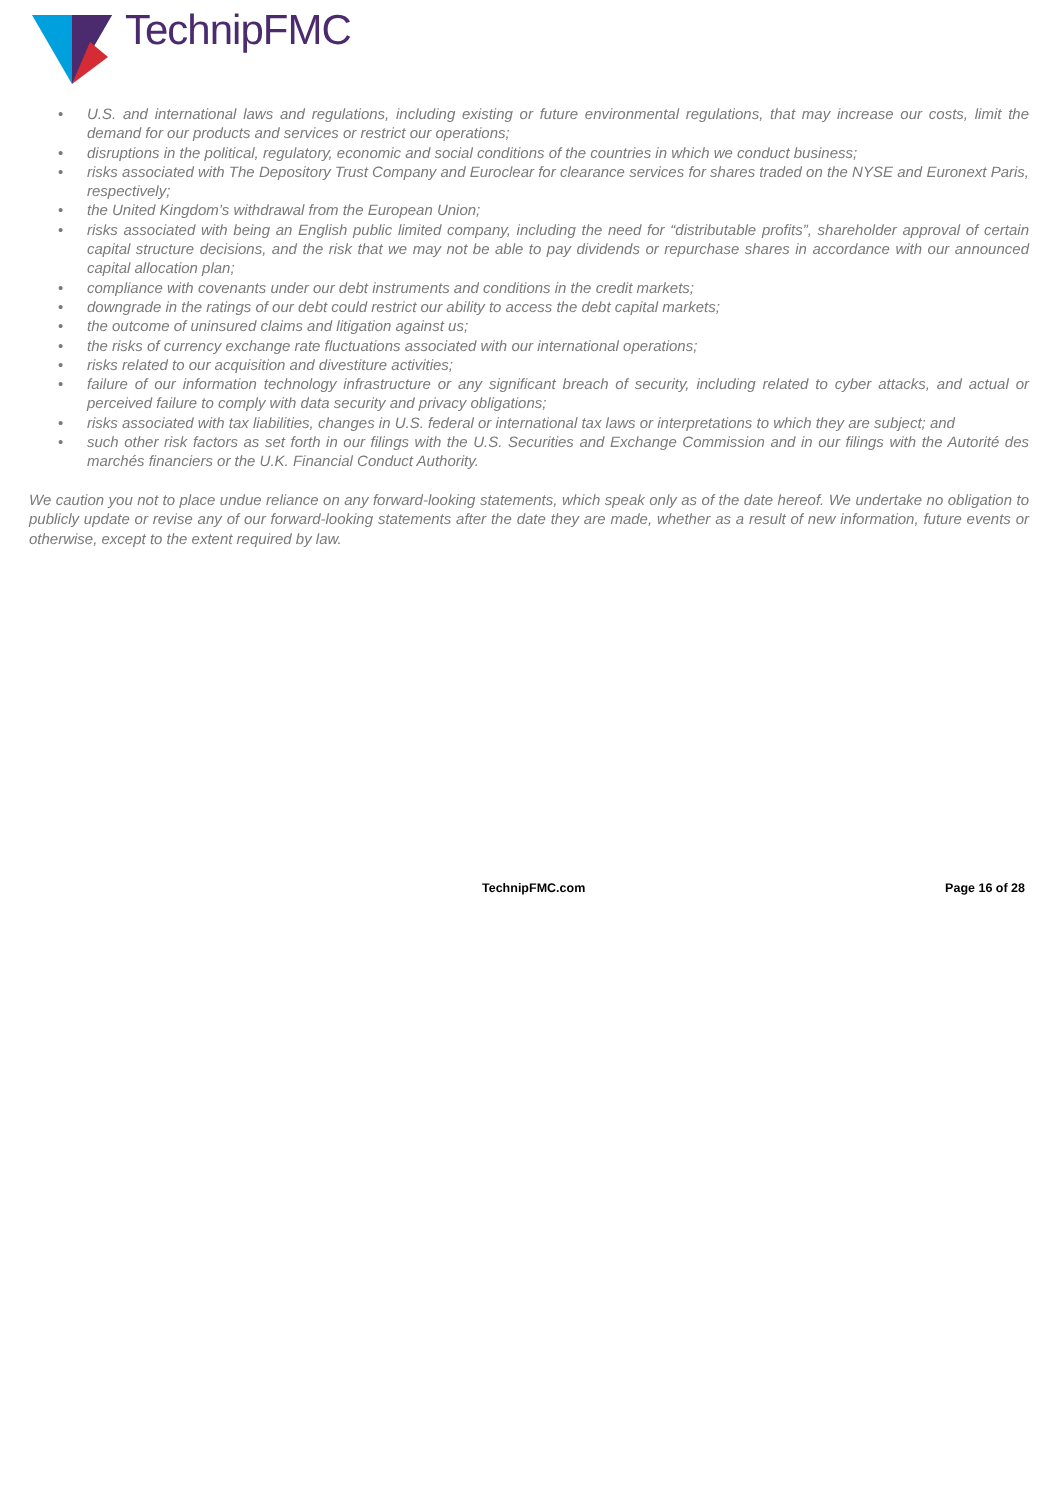TechnipFMC
• U.S. and international laws and regulations, including existing or future environmental regulations, that may increase our costs, limit the demand for our products and services or restrict our operations;
• disruptions in the political, regulatory, economic and social conditions of the countries in which we conduct business;
• risks associated with The Depository Trust Company and Euroclear for clearance services for shares traded on the NYSE and Euronext Paris, respectively;
• the United Kingdom’s withdrawal from the European Union;
• risks associated with being an English public limited company, including the need for “distributable profits”, shareholder approval of certain capital structure decisions, and the risk that we may not be able to pay dividends or repurchase shares in accordance with our announced capital allocation plan;
• compliance with covenants under our debt instruments and conditions in the credit markets;
• downgrade in the ratings of our debt could restrict our ability to access the debt capital markets;
• the outcome of uninsured claims and litigation against us;
• the risks of currency exchange rate fluctuations associated with our international operations;
• risks related to our acquisition and divestiture activities;
• failure of our information technology infrastructure or any significant breach of security, including related to cyber attacks, and actual or perceived failure to comply with data security and privacy obligations;
• risks associated with tax liabilities, changes in U.S. federal or international tax laws or interpretations to which they are subject; and
• such other risk factors as set forth in our filings with the U.S. Securities and Exchange Commission and in our filings with the Autorité des marchés financiers or the U.K. Financial Conduct Authority.
We caution you not to place undue reliance on any forward-looking statements, which speak only as of the date hereof. We undertake no obligation to publicly update or revise any of our forward-looking statements after the date they are made, whether as a result of new information, future events or otherwise, except to the extent required by law.
TechnipFMC.com Page 16 of 28